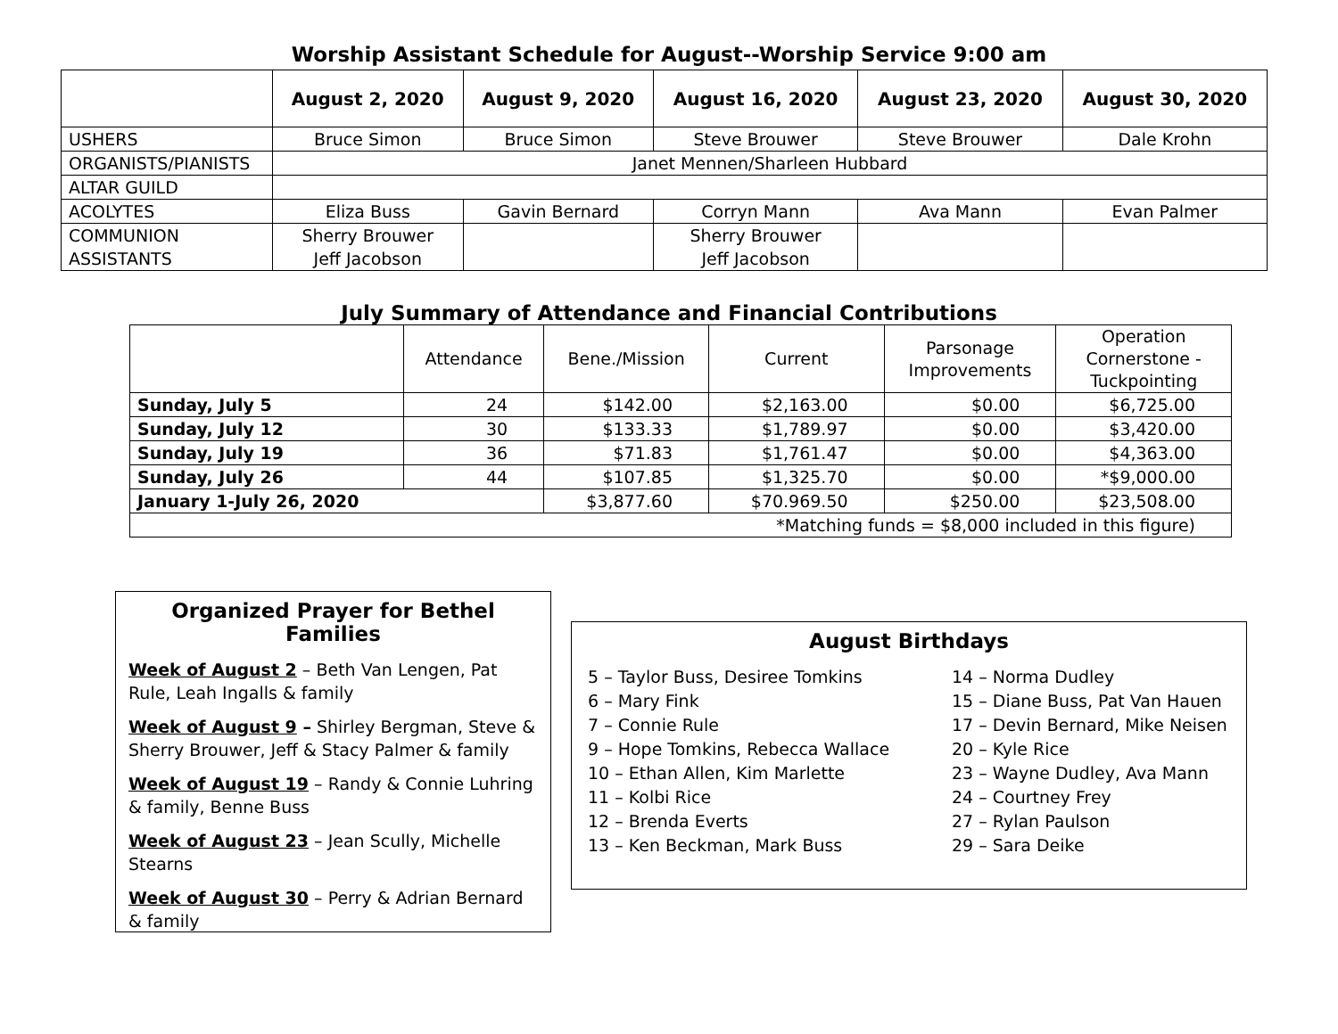Worship Assistant Schedule for August--Worship Service 9:00 am
| | August 2, 2020 | August 9, 2020 | August 16, 2020 | August 23, 2020 | August 30, 2020 |
| --- | --- | --- | --- | --- | --- |
| USHERS | Bruce Simon | Bruce Simon | Steve Brouwer | Steve Brouwer | Dale Krohn |
| ORGANISTS/PIANISTS | Janet Mennen/Sharleen Hubbard | | | | |
| ALTAR GUILD | | | | | |
| ACOLYTES | Eliza Buss | Gavin Bernard | Corryn Mann | Ava Mann | Evan Palmer |
| COMMUNION ASSISTANTS | Sherry Brouwer Jeff Jacobson | | Sherry Brouwer Jeff Jacobson | | |
July Summary of Attendance and Financial Contributions
| | Attendance | Bene./Mission | Current | Parsonage Improvements | Operation Cornerstone - Tuckpointing |
| --- | --- | --- | --- | --- | --- |
| Sunday, July 5 | 24 | $142.00 | $2,163.00 | $0.00 | $6,725.00 |
| Sunday, July 12 | 30 | $133.33 | $1,789.97 | $0.00 | $3,420.00 |
| Sunday, July 19 | 36 | $71.83 | $1,761.47 | $0.00 | $4,363.00 |
| Sunday, July 26 | 44 | $107.85 | $1,325.70 | $0.00 | *$9,000.00 |
| January 1-July 26, 2020 | | $3,877.60 | $70.969.50 | $250.00 | $23,508.00 |
| *Matching funds = $8,000 included in this figure) | | | | | |
Organized Prayer for Bethel Families
Week of August 2 – Beth Van Lengen, Pat Rule, Leah Ingalls & family
Week of August 9 – Shirley Bergman, Steve & Sherry Brouwer, Jeff & Stacy Palmer & family
Week of August 19 – Randy & Connie Luhring & family, Benne Buss
Week of August 23 – Jean Scully, Michelle Stearns
Week of August 30 – Perry & Adrian Bernard & family
August Birthdays
5 – Taylor Buss, Desiree Tomkins
6 – Mary Fink
7 – Connie Rule
9 – Hope Tomkins, Rebecca Wallace
10 – Ethan Allen, Kim Marlette
11 – Kolbi Rice
12 – Brenda Everts
13 – Ken Beckman, Mark Buss
14 – Norma Dudley
15 – Diane Buss, Pat Van Hauen
17 – Devin Bernard, Mike Neisen
20 – Kyle Rice
23 – Wayne Dudley, Ava Mann
24 – Courtney Frey
27 – Rylan Paulson
29 – Sara Deike